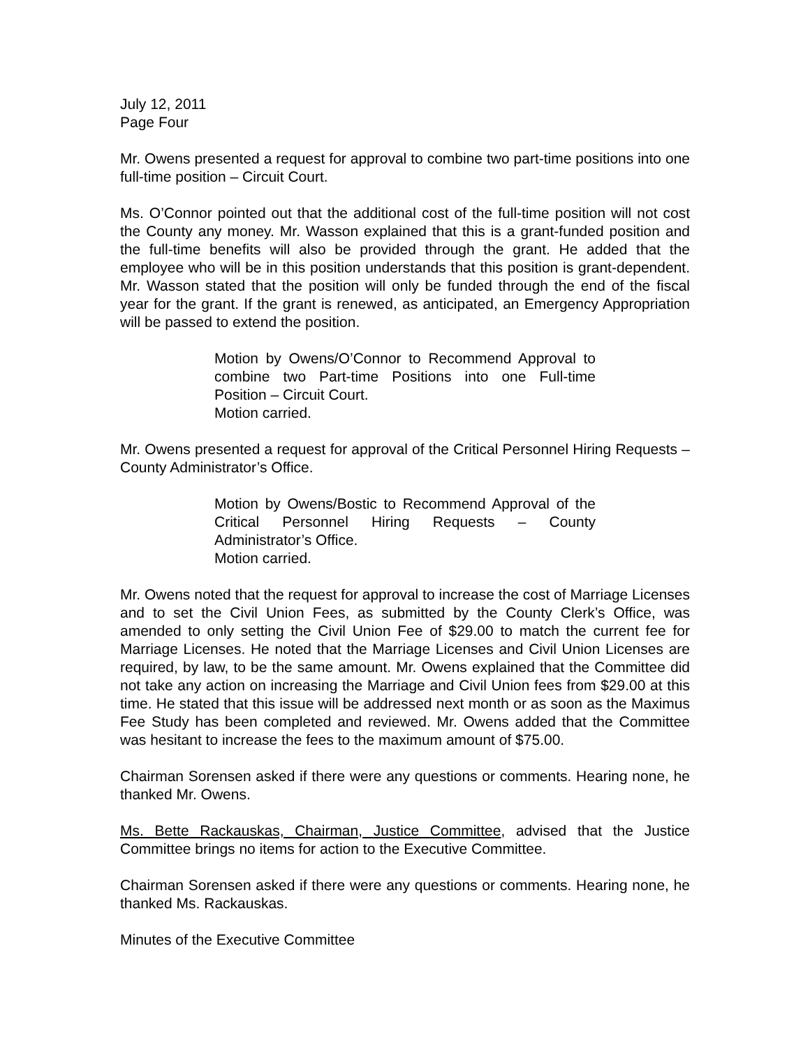July 12, 2011
Page Four
Mr. Owens presented a request for approval to combine two part-time positions into one full-time position – Circuit Court.
Ms. O’Connor pointed out that the additional cost of the full-time position will not cost the County any money. Mr. Wasson explained that this is a grant-funded position and the full-time benefits will also be provided through the grant. He added that the employee who will be in this position understands that this position is grant-dependent. Mr. Wasson stated that the position will only be funded through the end of the fiscal year for the grant. If the grant is renewed, as anticipated, an Emergency Appropriation will be passed to extend the position.
Motion by Owens/O’Connor to Recommend Approval to combine two Part-time Positions into one Full-time Position – Circuit Court.
Motion carried.
Mr. Owens presented a request for approval of the Critical Personnel Hiring Requests – County Administrator’s Office.
Motion by Owens/Bostic to Recommend Approval of the Critical Personnel Hiring Requests – County Administrator’s Office.
Motion carried.
Mr. Owens noted that the request for approval to increase the cost of Marriage Licenses and to set the Civil Union Fees, as submitted by the County Clerk’s Office, was amended to only setting the Civil Union Fee of $29.00 to match the current fee for Marriage Licenses. He noted that the Marriage Licenses and Civil Union Licenses are required, by law, to be the same amount. Mr. Owens explained that the Committee did not take any action on increasing the Marriage and Civil Union fees from $29.00 at this time. He stated that this issue will be addressed next month or as soon as the Maximus Fee Study has been completed and reviewed. Mr. Owens added that the Committee was hesitant to increase the fees to the maximum amount of $75.00.
Chairman Sorensen asked if there were any questions or comments. Hearing none, he thanked Mr. Owens.
Ms. Bette Rackauskas, Chairman, Justice Committee, advised that the Justice Committee brings no items for action to the Executive Committee.
Chairman Sorensen asked if there were any questions or comments. Hearing none, he thanked Ms. Rackauskas.
Minutes of the Executive Committee